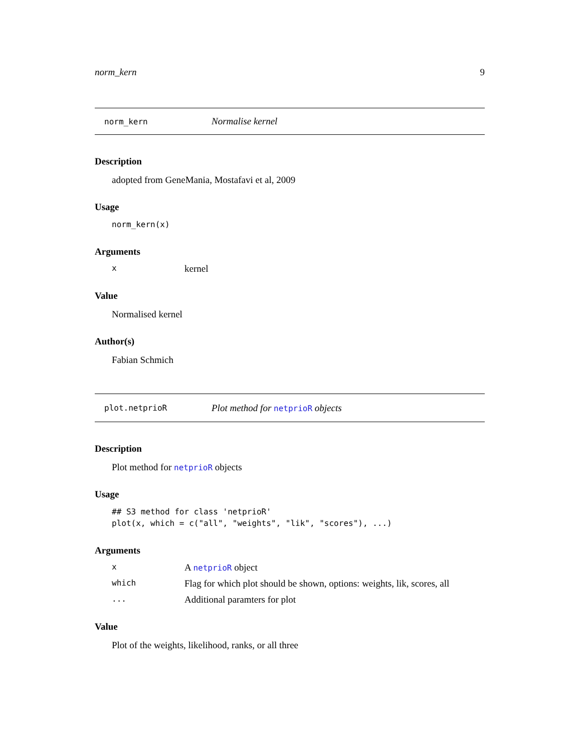norm_kern 9
norm_kern Normalise kernel
Description
adopted from GeneMania, Mostafavi et al, 2009
Usage
norm_kern(x)
Arguments
xkernel
Value
Normalised kernel
Author(s)
Fabian Schmich
plot.netprioR Plot method for netprioR objects
Description
Plot method for netprioR objects
Usage
## S3 method for class 'netprioR'
plot(x, which = c("all", "weights", "lik", "scores"), ...)
Arguments
x A netprioR object which Flag for which plot should be shown, options: weights, lik, scores, all ... Additional paramters for plot
Value
Plot of the weights, likelihood, ranks, or all three